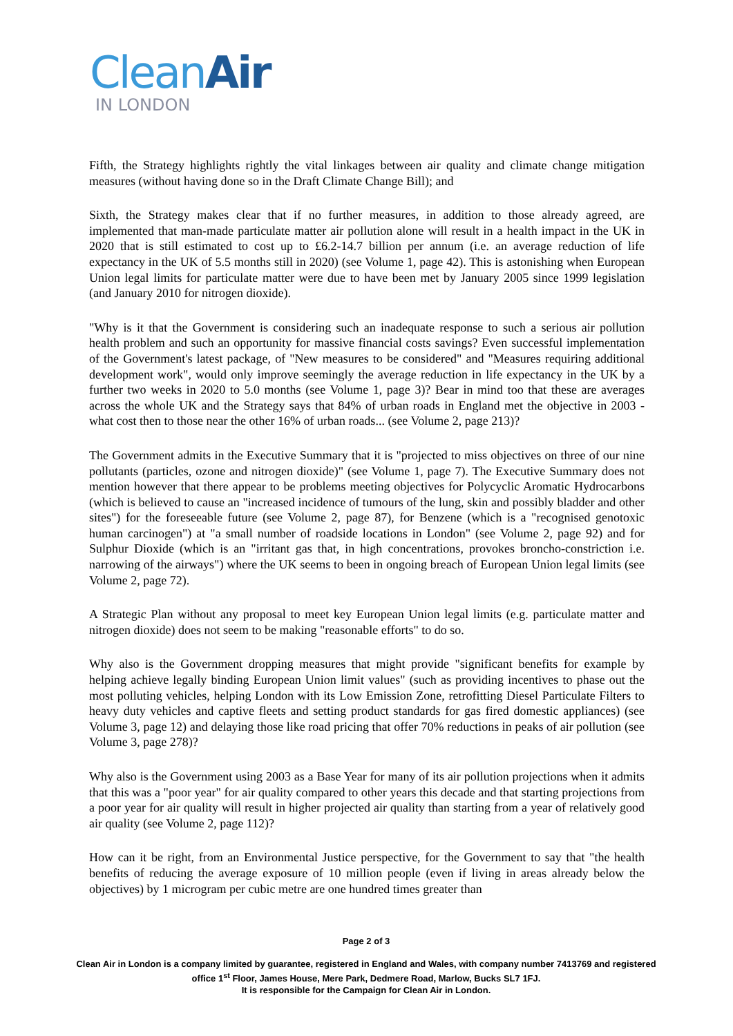Clean Air
IN LONDON
Fifth, the Strategy highlights rightly the vital linkages between air quality and climate change mitigation measures (without having done so in the Draft Climate Change Bill); and
Sixth, the Strategy makes clear that if no further measures, in addition to those already agreed, are implemented that man-made particulate matter air pollution alone will result in a health impact in the UK in 2020 that is still estimated to cost up to £6.2-14.7 billion per annum (i.e. an average reduction of life expectancy in the UK of 5.5 months still in 2020) (see Volume 1, page 42). This is astonishing when European Union legal limits for particulate matter were due to have been met by January 2005 since 1999 legislation (and January 2010 for nitrogen dioxide).
"Why is it that the Government is considering such an inadequate response to such a serious air pollution health problem and such an opportunity for massive financial costs savings? Even successful implementation of the Government's latest package, of "New measures to be considered" and "Measures requiring additional development work", would only improve seemingly the average reduction in life expectancy in the UK by a further two weeks in 2020 to 5.0 months (see Volume 1, page 3)? Bear in mind too that these are averages across the whole UK and the Strategy says that 84% of urban roads in England met the objective in 2003 - what cost then to those near the other 16% of urban roads... (see Volume 2, page 213)?
The Government admits in the Executive Summary that it is "projected to miss objectives on three of our nine pollutants (particles, ozone and nitrogen dioxide)" (see Volume 1, page 7). The Executive Summary does not mention however that there appear to be problems meeting objectives for Polycyclic Aromatic Hydrocarbons (which is believed to cause an "increased incidence of tumours of the lung, skin and possibly bladder and other sites") for the foreseeable future (see Volume 2, page 87), for Benzene (which is a "recognised genotoxic human carcinogen") at "a small number of roadside locations in London" (see Volume 2, page 92) and for Sulphur Dioxide (which is an "irritant gas that, in high concentrations, provokes broncho-constriction i.e. narrowing of the airways") where the UK seems to been in ongoing breach of European Union legal limits (see Volume 2, page 72).
A Strategic Plan without any proposal to meet key European Union legal limits (e.g. particulate matter and nitrogen dioxide) does not seem to be making "reasonable efforts" to do so.
Why also is the Government dropping measures that might provide "significant benefits for example by helping achieve legally binding European Union limit values" (such as providing incentives to phase out the most polluting vehicles, helping London with its Low Emission Zone, retrofitting Diesel Particulate Filters to heavy duty vehicles and captive fleets and setting product standards for gas fired domestic appliances) (see Volume 3, page 12) and delaying those like road pricing that offer 70% reductions in peaks of air pollution (see Volume 3, page 278)?
Why also is the Government using 2003 as a Base Year for many of its air pollution projections when it admits that this was a "poor year" for air quality compared to other years this decade and that starting projections from a poor year for air quality will result in higher projected air quality than starting from a year of relatively good air quality (see Volume 2, page 112)?
How can it be right, from an Environmental Justice perspective, for the Government to say that "the health benefits of reducing the average exposure of 10 million people (even if living in areas already below the objectives) by 1 microgram per cubic metre are one hundred times greater than
Page 2 of 3
Clean Air in London is a company limited by guarantee, registered in England and Wales, with company number 7413769 and registered office 1<sup>st</sup> Floor, James House, Mere Park, Dedmere Road, Marlow, Bucks SL7 1FJ.
It is responsible for the Campaign for Clean Air in London.